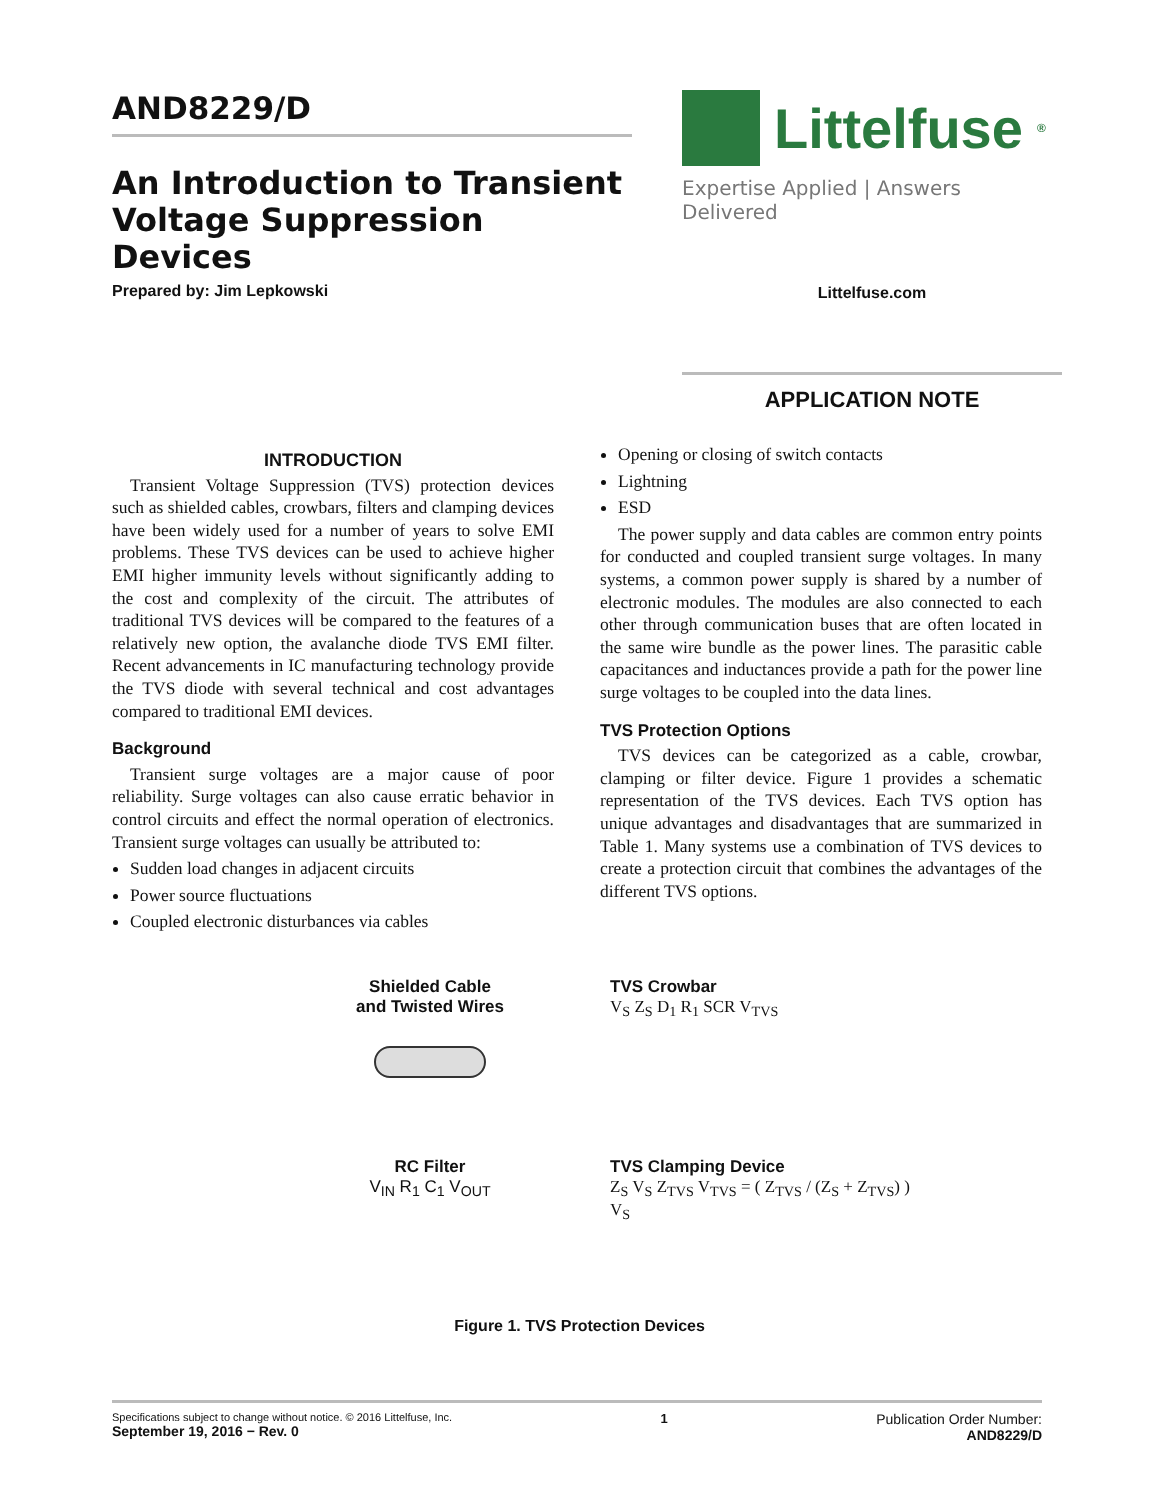AND8229/D
An Introduction to Transient Voltage Suppression Devices
Prepared by: Jim Lepkowski
Littelfuse<sup>®</sup>
Expertise Applied | Answers Delivered
Littelfuse.com
APPLICATION NOTE
INTRODUCTION
Transient Voltage Suppression (TVS) protection devices such as shielded cables, crowbars, filters and clamping devices have been widely used for a number of years to solve EMI problems. These TVS devices can be used to achieve higher EMI higher immunity levels without significantly adding to the cost and complexity of the circuit. The attributes of traditional TVS devices will be compared to the features of a relatively new option, the avalanche diode TVS EMI filter. Recent advancements in IC manufacturing technology provide the TVS diode with several technical and cost advantages compared to traditional EMI devices.
Background
Transient surge voltages are a major cause of poor reliability. Surge voltages can also cause erratic behavior in control circuits and effect the normal operation of electronics. Transient surge voltages can usually be attributed to:
Sudden load changes in adjacent circuits
Power source fluctuations
Coupled electronic disturbances via cables
Opening or closing of switch contacts
Lightning
ESD
The power supply and data cables are common entry points for conducted and coupled transient surge voltages. In many systems, a common power supply is shared by a number of electronic modules. The modules are also connected to each other through communication buses that are often located in the same wire bundle as the power lines. The parasitic cable capacitances and inductances provide a path for the power line surge voltages to be coupled into the data lines.
TVS Protection Options
TVS devices can be categorized as a cable, crowbar, clamping or filter device. Figure 1 provides a schematic representation of the TVS devices. Each TVS option has unique advantages and disadvantages that are summarized in Table 1. Many systems use a combination of TVS devices to create a protection circuit that combines the advantages of the different TVS options.
Shielded Cable
and Twisted Wires
TVS Crowbar
V<sub>S</sub> Z<sub>S</sub> D<sub>1</sub> R<sub>1</sub> SCR V<sub>TVS</sub>
RC Filter
V<sub>IN</sub> R<sub>1</sub> C<sub>1</sub> V<sub>OUT</sub>
TVS Clamping Device
Z<sub>S</sub> V<sub>S</sub> Z<sub>TVS</sub> V<sub>TVS</sub> = ( Z<sub>TVS</sub> / (Z<sub>S</sub> + Z<sub>TVS</sub>) ) V<sub>S</sub>
Figure 1. TVS Protection Devices
Specifications subject to change without notice. © 2016 Littelfuse, Inc.
September 19, 2016 − Rev. 0
1 Publication Order Number:
AND8229/D